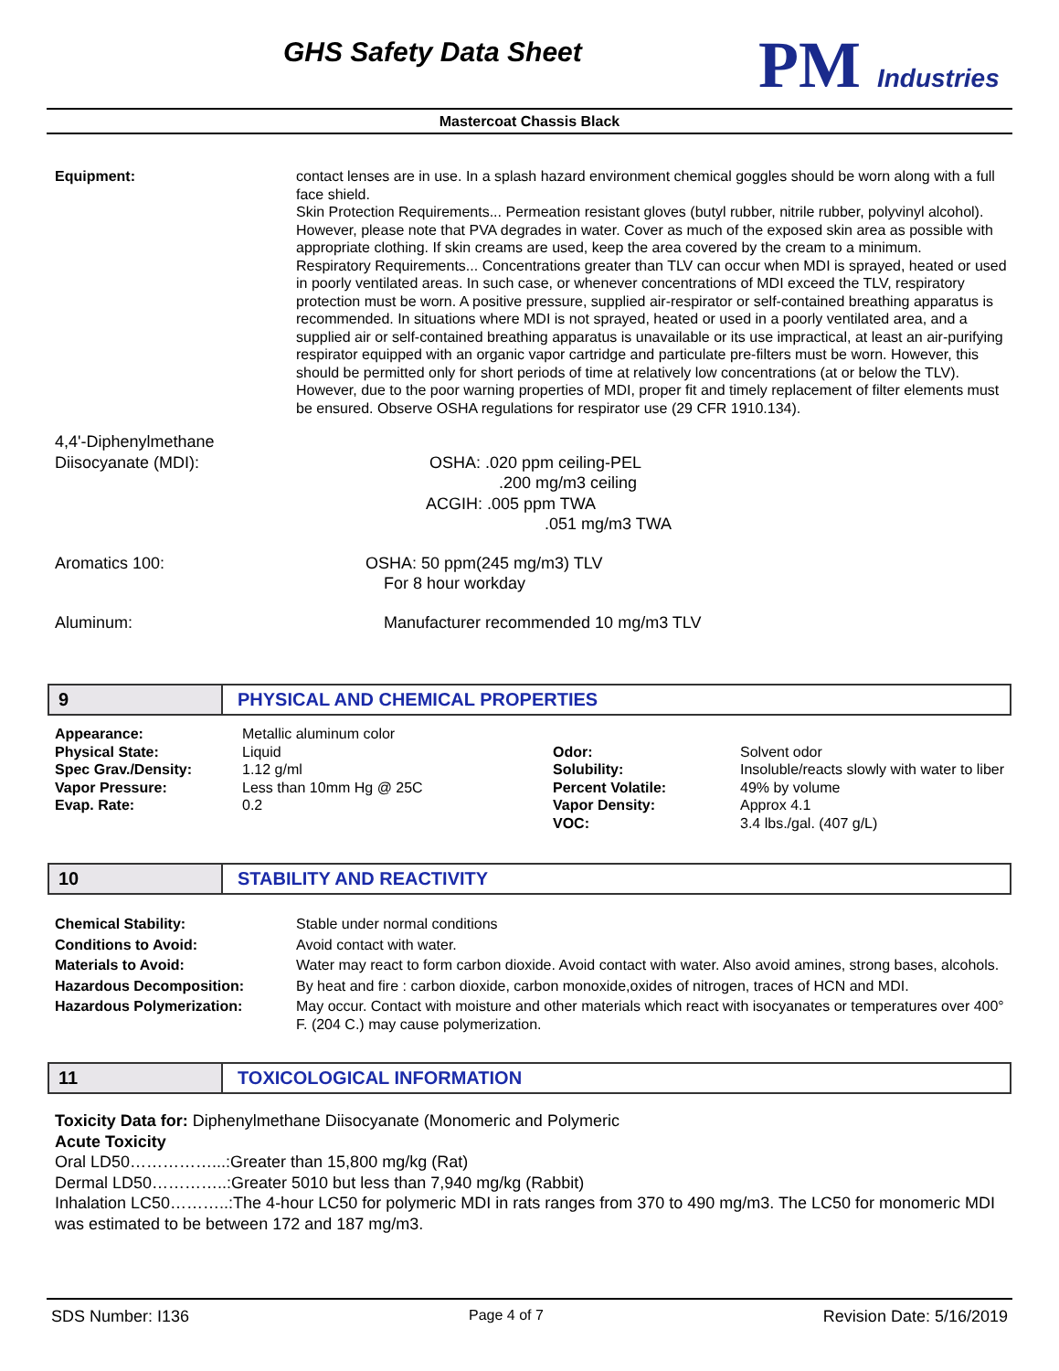GHS Safety Data Sheet PM Industries
Mastercoat Chassis Black
Equipment: contact lenses are in use. In a splash hazard environment chemical goggles should be worn along with a full face shield.
Skin Protection Requirements... Permeation resistant gloves (butyl rubber, nitrile rubber, polyvinyl alcohol). However, please note that PVA degrades in water. Cover as much of the exposed skin area as possible with appropriate clothing. If skin creams are used, keep the area covered by the cream to a minimum.
Respiratory Requirements... Concentrations greater than TLV can occur when MDI is sprayed, heated or used in poorly ventilated areas. In such case, or whenever concentrations of MDI exceed the TLV, respiratory protection must be worn. A positive pressure, supplied air-respirator or self-contained breathing apparatus is recommended. In situations where MDI is not sprayed, heated or used in a poorly ventilated area, and a supplied air or self-contained breathing apparatus is unavailable or its use impractical, at least an air-purifying respirator equipped with an organic vapor cartridge and particulate pre-filters must be worn. However, this should be permitted only for short periods of time at relatively low concentrations (at or below the TLV). However, due to the poor warning properties of MDI, proper fit and timely replacement of filter elements must be ensured. Observe OSHA regulations for respirator use (29 CFR 1910.134).
4,4'-Diphenylmethane
Diisocyanate (MDI): OSHA: .020 ppm ceiling-PEL
.200 mg/m3 ceiling
ACGIH: .005 ppm TWA
.051 mg/m3 TWA
Aromatics 100: OSHA: 50 ppm(245 mg/m3) TLV
For 8 hour workday
Aluminum: Manufacturer recommended 10 mg/m3 TLV
9 PHYSICAL AND CHEMICAL PROPERTIES
| Appearance: | Metallic aluminum color | | |
| Physical State: | Liquid | Odor: | Solvent odor |
| Spec Grav./Density: | 1.12 g/ml | Solubility: | Insoluble/reacts slowly with water to liber |
| Vapor Pressure: | Less than 10mm Hg @ 25C | Percent Volatile: | 49% by volume |
| Evap. Rate: | 0.2 | Vapor Density: | Approx 4.1 |
| | | VOC: | 3.4 lbs./gal. (407 g/L) |
10 STABILITY AND REACTIVITY
Chemical Stability: Stable under normal conditions
Conditions to Avoid: Avoid contact with water.
Materials to Avoid: Water may react to form carbon dioxide. Avoid contact with water. Also avoid amines, strong bases, alcohols.
Hazardous Decomposition: By heat and fire : carbon dioxide, carbon monoxide,oxides of nitrogen, traces of HCN and MDI.
Hazardous Polymerization: May occur. Contact with moisture and other materials which react with isocyanates or temperatures over 400° F. (204 C.) may cause polymerization.
11 TOXICOLOGICAL INFORMATION
Toxicity Data for: Diphenylmethane Diisocyanate (Monomeric and Polymeric
Acute Toxicity
Oral LD50……………...:Greater than 15,800 mg/kg (Rat)
Dermal LD50…………..:Greater 5010 but less than 7,940 mg/kg (Rabbit)
Inhalation LC50………..:The 4-hour LC50 for polymeric MDI in rats ranges from 370 to 490 mg/m3. The LC50 for monomeric MDI was estimated to be between 172 and 187 mg/m3.
SDS Number: I136 Page 4 of 7 Revision Date: 5/16/2019